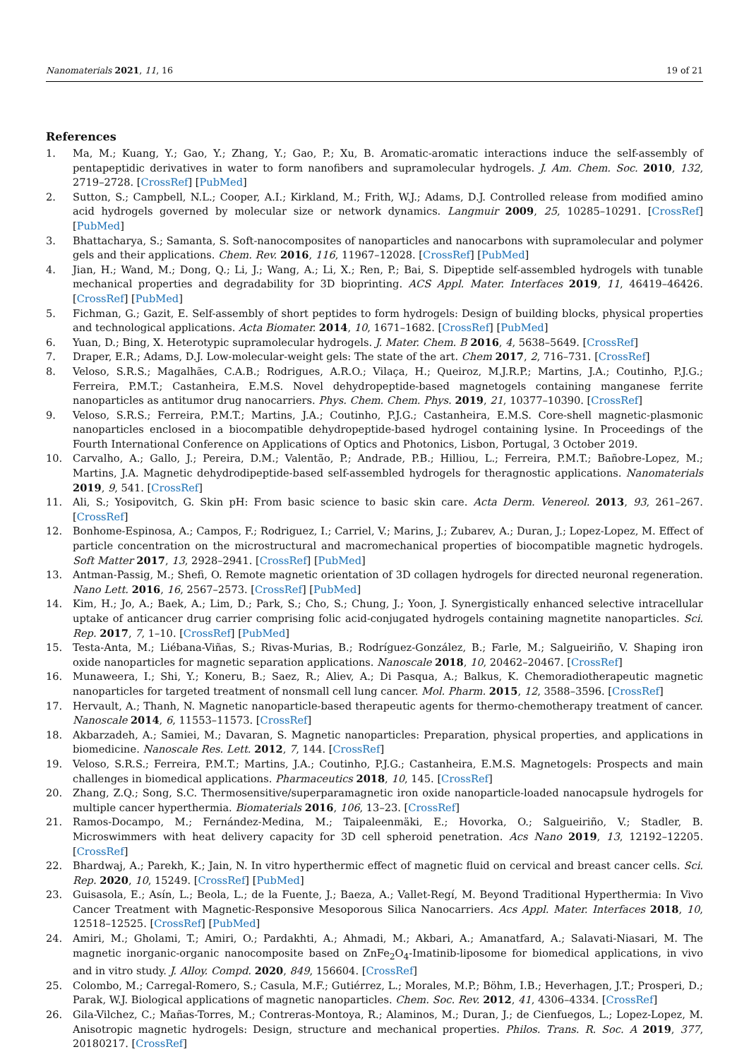Nanomaterials 2021, 11, 16 19 of 21
References
1. Ma, M.; Kuang, Y.; Gao, Y.; Zhang, Y.; Gao, P.; Xu, B. Aromatic-aromatic interactions induce the self-assembly of pentapeptidic derivatives in water to form nanofibers and supramolecular hydrogels. J. Am. Chem. Soc. 2010, 132, 2719–2728. [CrossRef] [PubMed]
2. Sutton, S.; Campbell, N.L.; Cooper, A.I.; Kirkland, M.; Frith, W.J.; Adams, D.J. Controlled release from modified amino acid hydrogels governed by molecular size or network dynamics. Langmuir 2009, 25, 10285–10291. [CrossRef] [PubMed]
3. Bhattacharya, S.; Samanta, S. Soft-nanocomposites of nanoparticles and nanocarbons with supramolecular and polymer gels and their applications. Chem. Rev. 2016, 116, 11967–12028. [CrossRef] [PubMed]
4. Jian, H.; Wand, M.; Dong, Q.; Li, J.; Wang, A.; Li, X.; Ren, P.; Bai, S. Dipeptide self-assembled hydrogels with tunable mechanical properties and degradability for 3D bioprinting. ACS Appl. Mater. Interfaces 2019, 11, 46419–46426. [CrossRef] [PubMed]
5. Fichman, G.; Gazit, E. Self-assembly of short peptides to form hydrogels: Design of building blocks, physical properties and technological applications. Acta Biomater. 2014, 10, 1671–1682. [CrossRef] [PubMed]
6. Yuan, D.; Bing, X. Heterotypic supramolecular hydrogels. J. Mater. Chem. B 2016, 4, 5638–5649. [CrossRef]
7. Draper, E.R.; Adams, D.J. Low-molecular-weight gels: The state of the art. Chem 2017, 2, 716–731. [CrossRef]
8. Veloso, S.R.S.; Magalhães, C.A.B.; Rodrigues, A.R.O.; Vilaça, H.; Queiroz, M.J.R.P.; Martins, J.A.; Coutinho, P.J.G.; Ferreira, P.M.T.; Castanheira, E.M.S. Novel dehydropeptide-based magnetogels containing manganese ferrite nanoparticles as antitumor drug nanocarriers. Phys. Chem. Chem. Phys. 2019, 21, 10377–10390. [CrossRef]
9. Veloso, S.R.S.; Ferreira, P.M.T.; Martins, J.A.; Coutinho, P.J.G.; Castanheira, E.M.S. Core-shell magnetic-plasmonic nanoparticles enclosed in a biocompatible dehydropeptide-based hydrogel containing lysine. In Proceedings of the Fourth International Conference on Applications of Optics and Photonics, Lisbon, Portugal, 3 October 2019.
10. Carvalho, A.; Gallo, J.; Pereira, D.M.; Valentão, P.; Andrade, P.B.; Hilliou, L.; Ferreira, P.M.T.; Bañobre-Lopez, M.; Martins, J.A. Magnetic dehydrodipeptide-based self-assembled hydrogels for theragnostic applications. Nanomaterials 2019, 9, 541. [CrossRef]
11. Ali, S.; Yosipovitch, G. Skin pH: From basic science to basic skin care. Acta Derm. Venereol. 2013, 93, 261–267. [CrossRef]
12. Bonhome-Espinosa, A.; Campos, F.; Rodriguez, I.; Carriel, V.; Marins, J.; Zubarev, A.; Duran, J.; Lopez-Lopez, M. Effect of particle concentration on the microstructural and macromechanical properties of biocompatible magnetic hydrogels. Soft Matter 2017, 13, 2928–2941. [CrossRef] [PubMed]
13. Antman-Passig, M.; Shefi, O. Remote magnetic orientation of 3D collagen hydrogels for directed neuronal regeneration. Nano Lett. 2016, 16, 2567–2573. [CrossRef] [PubMed]
14. Kim, H.; Jo, A.; Baek, A.; Lim, D.; Park, S.; Cho, S.; Chung, J.; Yoon, J. Synergistically enhanced selective intracellular uptake of anticancer drug carrier comprising folic acid-conjugated hydrogels containing magnetite nanoparticles. Sci. Rep. 2017, 7, 1–10. [CrossRef] [PubMed]
15. Testa-Anta, M.; Liébana-Viñas, S.; Rivas-Murias, B.; Rodríguez-González, B.; Farle, M.; Salgueiriño, V. Shaping iron oxide nanoparticles for magnetic separation applications. Nanoscale 2018, 10, 20462–20467. [CrossRef]
16. Munaweera, I.; Shi, Y.; Koneru, B.; Saez, R.; Aliev, A.; Di Pasqua, A.; Balkus, K. Chemoradiotherapeutic magnetic nanoparticles for targeted treatment of nonsmall cell lung cancer. Mol. Pharm. 2015, 12, 3588–3596. [CrossRef]
17. Hervault, A.; Thanh, N. Magnetic nanoparticle-based therapeutic agents for thermo-chemotherapy treatment of cancer. Nanoscale 2014, 6, 11553–11573. [CrossRef]
18. Akbarzadeh, A.; Samiei, M.; Davaran, S. Magnetic nanoparticles: Preparation, physical properties, and applications in biomedicine. Nanoscale Res. Lett. 2012, 7, 144. [CrossRef]
19. Veloso, S.R.S.; Ferreira, P.M.T.; Martins, J.A.; Coutinho, P.J.G.; Castanheira, E.M.S. Magnetogels: Prospects and main challenges in biomedical applications. Pharmaceutics 2018, 10, 145. [CrossRef]
20. Zhang, Z.Q.; Song, S.C. Thermosensitive/superparamagnetic iron oxide nanoparticle-loaded nanocapsule hydrogels for multiple cancer hyperthermia. Biomaterials 2016, 106, 13–23. [CrossRef]
21. Ramos-Docampo, M.; Fernández-Medina, M.; Taipaleenmäki, E.; Hovorka, O.; Salgueiriño, V.; Stadler, B. Microswimmers with heat delivery capacity for 3D cell spheroid penetration. Acs Nano 2019, 13, 12192–12205. [CrossRef]
22. Bhardwaj, A.; Parekh, K.; Jain, N. In vitro hyperthermic effect of magnetic fluid on cervical and breast cancer cells. Sci. Rep. 2020, 10, 15249. [CrossRef] [PubMed]
23. Guisasola, E.; Asín, L.; Beola, L.; de la Fuente, J.; Baeza, A.; Vallet-Regí, M. Beyond Traditional Hyperthermia: In Vivo Cancer Treatment with Magnetic-Responsive Mesoporous Silica Nanocarriers. Acs Appl. Mater. Interfaces 2018, 10, 12518–12525. [CrossRef] [PubMed]
24. Amiri, M.; Gholami, T.; Amiri, O.; Pardakhti, A.; Ahmadi, M.; Akbari, A.; Amanatfard, A.; Salavati-Niasari, M. The magnetic inorganic-organic nanocomposite based on ZnFe<sub>2</sub>O<sub>4</sub>-Imatinib-liposome for biomedical applications, in vivo and in vitro study. J. Alloy. Compd. 2020, 849, 156604. [CrossRef]
25. Colombo, M.; Carregal-Romero, S.; Casula, M.F.; Gutiérrez, L.; Morales, M.P.; Böhm, I.B.; Heverhagen, J.T.; Prosperi, D.; Parak, W.J. Biological applications of magnetic nanoparticles. Chem. Soc. Rev. 2012, 41, 4306–4334. [CrossRef]
26. Gila-Vilchez, C.; Mañas-Torres, M.; Contreras-Montoya, R.; Alaminos, M.; Duran, J.; de Cienfuegos, L.; Lopez-Lopez, M. Anisotropic magnetic hydrogels: Design, structure and mechanical properties. Philos. Trans. R. Soc. A 2019, 377, 20180217. [CrossRef]